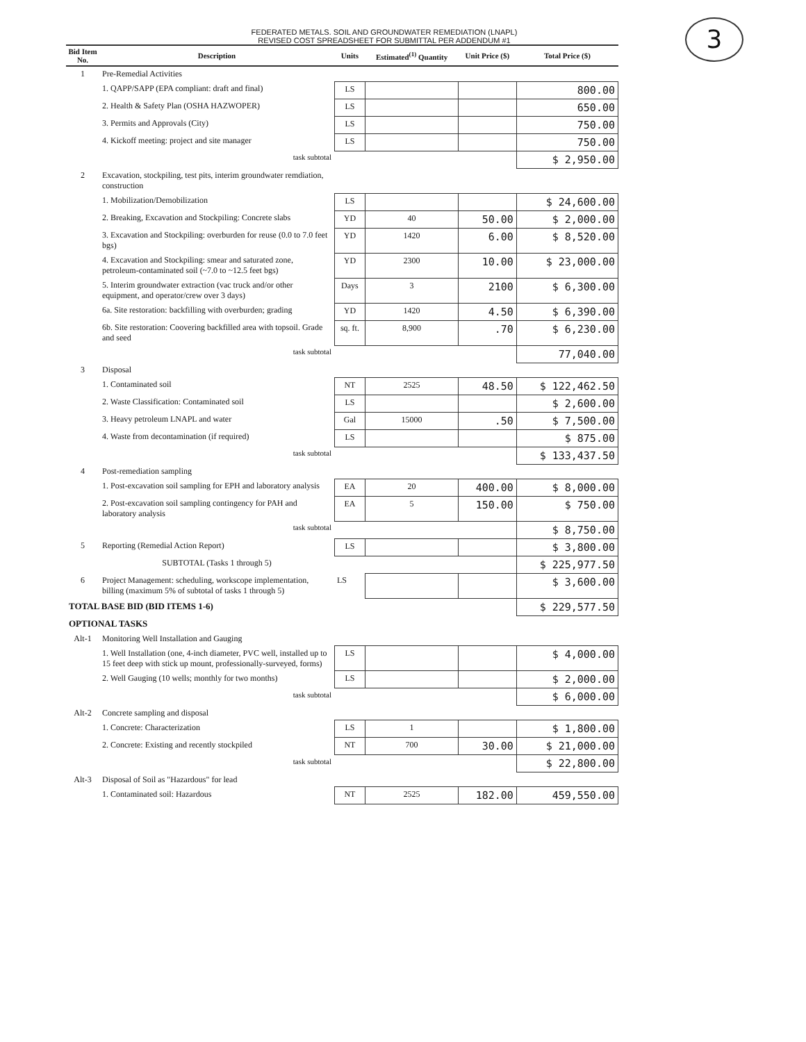3
FEDERATED METALS. SOIL AND GROUNDWATER REMEDIATION (LNAPL)
REVISED COST SPREADSHEET FOR SUBMITTAL PER ADDENDUM #1
| Bid Item No. | Description | Units | Estimated<sup>(1)</sup> Quantity | Unit Price ($) | Total Price ($) |
| --- | --- | --- | --- | --- | --- |
| 1 | Pre-Remedial Activities | | | | |
| | 1. QAPP/SAPP (EPA compliant: draft and final) | LS | | | 800.00 |
| | 2. Health & Safety Plan (OSHA HAZWOPER) | LS | | | 650.00 |
| | 3. Permits and Approvals (City) | LS | | | 750.00 |
| | 4. Kickoff meeting: project and site manager | LS | | | 750.00 |
| | task subtotal | | | | $ 2,950.00 |
| 2 | Excavation, stockpiling, test pits, interim groundwater remdiation, construction | | | | |
| | 1. Mobilization/Demobilization | LS | | | $ 24,600.00 |
| | 2. Breaking, Excavation and Stockpiling: Concrete slabs | YD | 40 | 50.00 | $ 2,000.00 |
| | 3. Excavation and Stockpiling: overburden for reuse (0.0 to 7.0 feet bgs) | YD | 1420 | 6.00 | $ 8,520.00 |
| | 4. Excavation and Stockpiling: smear and saturated zone, petroleum-contaminated soil (~7.0 to ~12.5 feet bgs) | YD | 2300 | 10.00 | $ 23,000.00 |
| | 5. Interim groundwater extraction (vac truck and/or other equipment, and operator/crew over 3 days) | Days | 3 | 2100 | $ 6,300.00 |
| | 6a. Site restoration: backfilling with overburden; grading | YD | 1420 | 4.50 | $ 6,390.00 |
| | 6b. Site restoration: Coovering backfilled area with topsoil. Grade and seed | sq. ft. | 8,900 | .70 | $ 6,230.00 |
| | task subtotal | | | | 77,040.00 |
| 3 | Disposal | | | | |
| | 1. Contaminated soil | NT | 2525 | 48.50 | $ 122,462.50 |
| | 2. Waste Classification: Contaminated soil | LS | | | $ 2,600.00 |
| | 3. Heavy petroleum LNAPL and water | Gal | 15000 | .50 | $ 7,500.00 |
| | 4. Waste from decontamination (if required) | LS | | | $ 875.00 |
| | task subtotal | | | | $ 133,437.50 |
| 4 | Post-remediation sampling | | | | |
| | 1. Post-excavation soil sampling for EPH and laboratory analysis | EA | 20 | 400.00 | $ 8,000.00 |
| | 2. Post-excavation soil sampling contingency for PAH and laboratory analysis | EA | 5 | 150.00 | $ 750.00 |
| | task subtotal | | | | $ 8,750.00 |
| 5 | Reporting (Remedial Action Report) | LS | | | $ 3,800.00 |
| | SUBTOTAL (Tasks 1 through 5) | | | | $ 225,977.50 |
| 6 | Project Management: scheduling, workscope implementation, billing (maximum 5% of subtotal of tasks 1 through 5) | LS | | | $ 3,600.00 |
| TOTAL BASE BID (BID ITEMS 1-6) | | | | | $ 229,577.50 |
| OPTIONAL TASKS | | | | | |
| Alt-1 | Monitoring Well Installation and Gauging | | | | |
| | 1. Well Installation (one, 4-inch diameter, PVC well, installed up to 15 feet deep with stick up mount, professionally-surveyed, forms) | LS | | | $ 4,000.00 |
| | 2. Well Gauging (10 wells; monthly for two months) | LS | | | $ 2,000.00 |
| | task subtotal | | | | $ 6,000.00 |
| Alt-2 | Concrete sampling and disposal | | | | |
| | 1. Concrete: Characterization | LS | 1 | | $ 1,800.00 |
| | 2. Concrete: Existing and recently stockpiled | NT | 700 | 30.00 | $ 21,000.00 |
| | task subtotal | | | | $ 22,800.00 |
| Alt-3 | Disposal of Soil as "Hazardous" for lead | | | | |
| | 1. Contaminated soil: Hazardous | NT | 2525 | 182.00 | 459,550.00 |